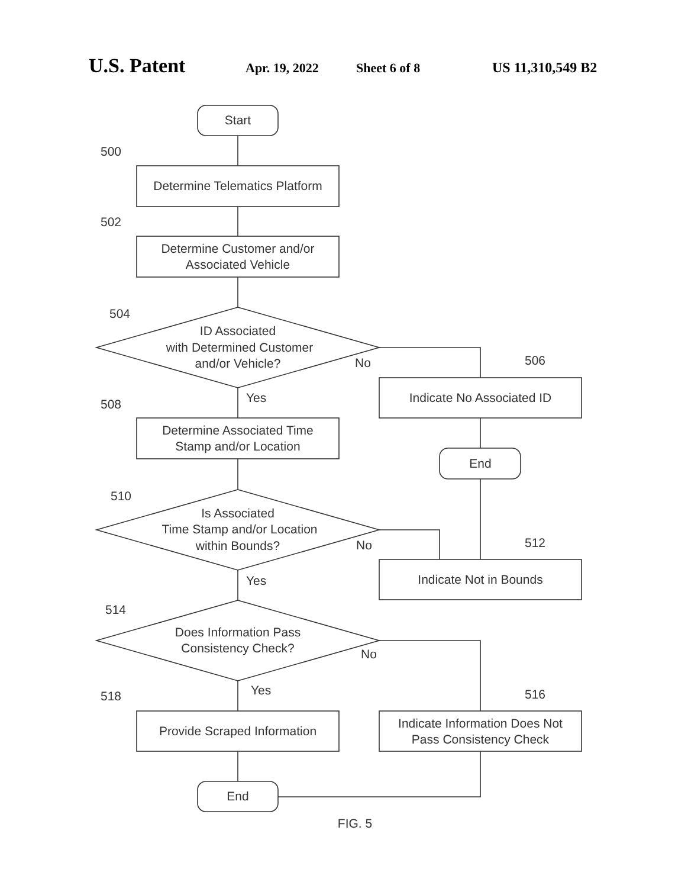U.S. Patent Apr. 19, 2022 Sheet 6 of 8 US 11,310,549 B2
Start
500
Determine Telematics Platform
502
Determine Customer and/or
Associated Vehicle
504
ID Associated
with Determined Customer
and/or Vehicle?
No
506
Indicate No Associated ID
End
Yes
508
Determine Associated Time
Stamp and/or Location
510
Is Associated
Time Stamp and/or Location
within Bounds?
No
512
Indicate Not in Bounds
Yes
514
Does Information Pass
Consistency Check?
No
516
Indicate Information Does Not
Pass Consistency Check
Yes
518
Provide Scraped Information
End
FIG. 5